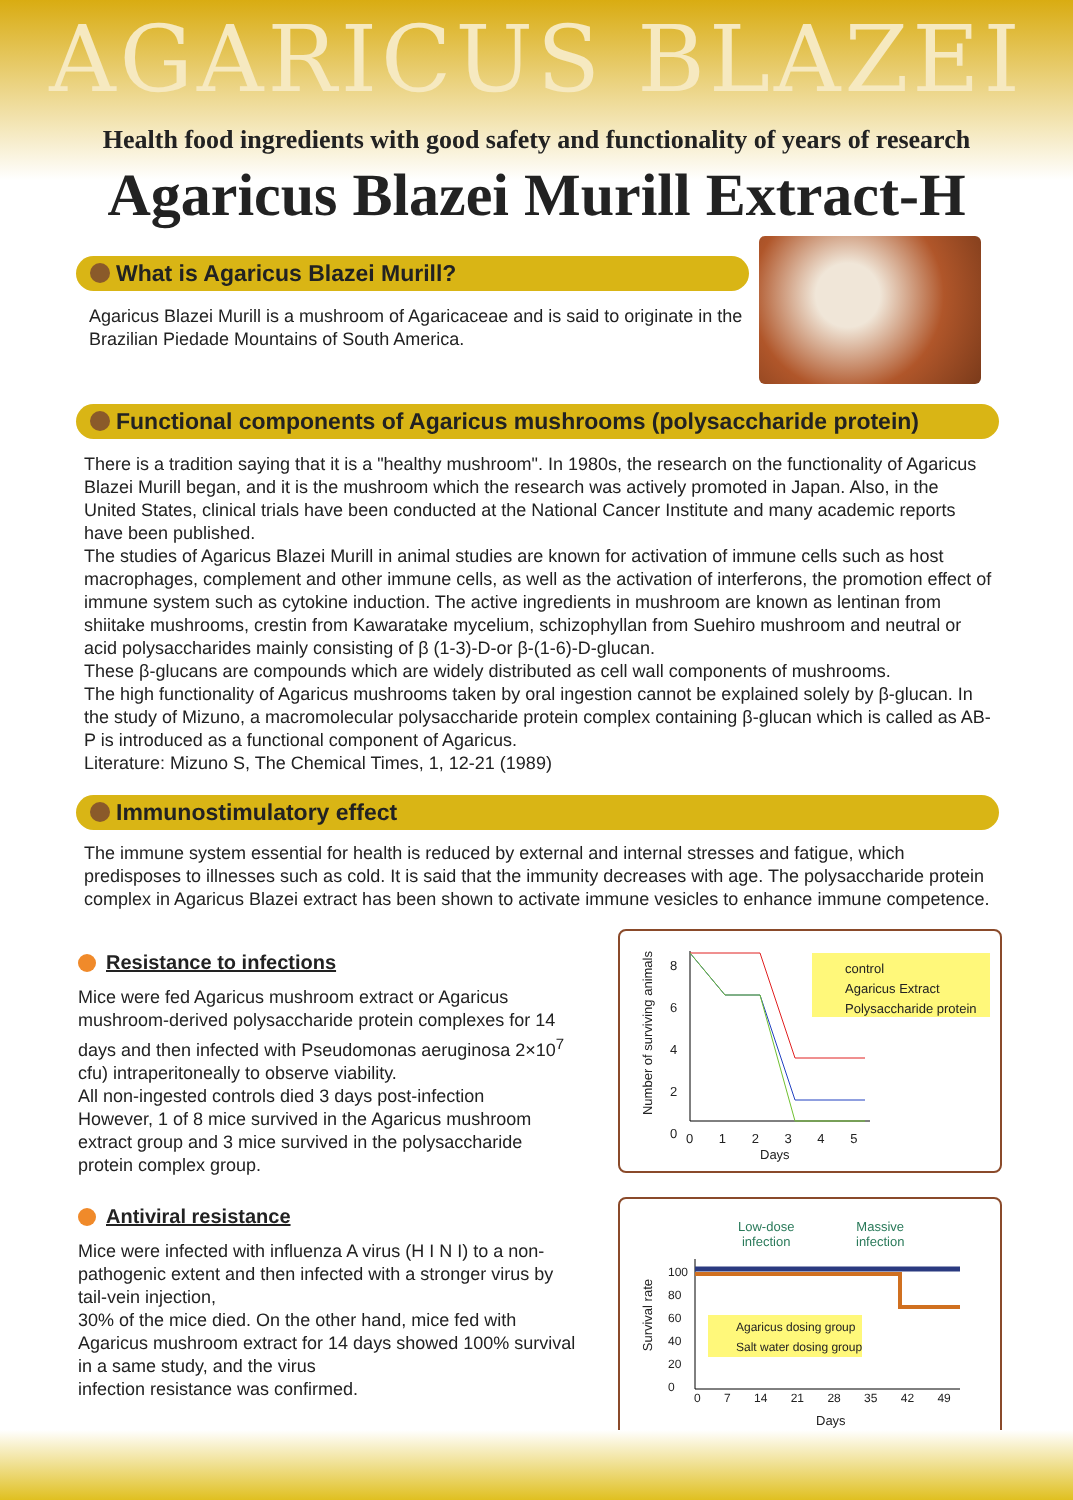AGARICUS BLAZEI
Health food ingredients with good safety and functionality of years of research
Agaricus Blazei Murill Extract-H
What is Agaricus Blazei Murill?
Agaricus Blazei Murill is a mushroom of Agaricaceae and is said to originate in the Brazilian Piedade Mountains of South America.
Functional components of Agaricus mushrooms (polysaccharide protein)
There is a tradition saying that it is a "healthy mushroom". In 1980s, the research on the functionality of Agaricus Blazei Murill began, and it is the mushroom which the research was actively promoted in Japan. Also, in the United States, clinical trials have been conducted at the National Cancer Institute and many academic reports have been published.
The studies of Agaricus Blazei Murill in animal studies are known for activation of immune cells such as host macrophages, complement and other immune cells, as well as the activation of interferons, the promotion effect of immune system such as cytokine induction. The active ingredients in mushroom are known as lentinan from shiitake mushrooms, crestin from Kawaratake mycelium, schizophyllan from Suehiro mushroom and neutral or acid polysaccharides mainly consisting of β (1-3)-D-or β-(1-6)-D-glucan.
These β-glucans are compounds which are widely distributed as cell wall components of mushrooms.
The high functionality of Agaricus mushrooms taken by oral ingestion cannot be explained solely by β-glucan. In the study of Mizuno, a macromolecular polysaccharide protein complex containing β-glucan which is called as AB-P is introduced as a functional component of Agaricus.
Literature: Mizuno S, The Chemical Times, 1, 12-21 (1989)
Immunostimulatory effect
The immune system essential for health is reduced by external and internal stresses and fatigue, which predisposes to illnesses such as cold. It is said that the immunity decreases with age. The polysaccharide protein complex in Agaricus Blazei extract has been shown to activate immune vesicles to enhance immune competence.
Resistance to infections
Mice were fed Agaricus mushroom extract or Agaricus mushroom-derived polysaccharide protein complexes for 14 days and then infected with Pseudomonas aeruginosa 2×10<sup>7</sup> cfu) intraperitoneally to observe viability.
All non-ingested controls died 3 days post-infection
However, 1 of 8 mice survived in the Agaricus mushroom extract group and 3 mice survived in the polysaccharide protein complex group.
Antiviral resistance
Mice were infected with influenza A virus (H I N I) to a non-pathogenic extent and then infected with a stronger virus by tail-vein injection,
30% of the mice died. On the other hand, mice fed with Agaricus mushroom extract for 14 days showed 100% survival in a same study, and the virus
infection resistance was confirmed.
control
Agaricus Extract
Polysaccharide protein
Number of surviving animals
8
6
4
2
0
0 1 2 3 4 5
Days
Low-dose
infection
Massive
infection
Agaricus dosing group
Salt water dosing group
Survival rate
100
80
60
40
20
0
0 7 14 21 28 35 42 49
Days